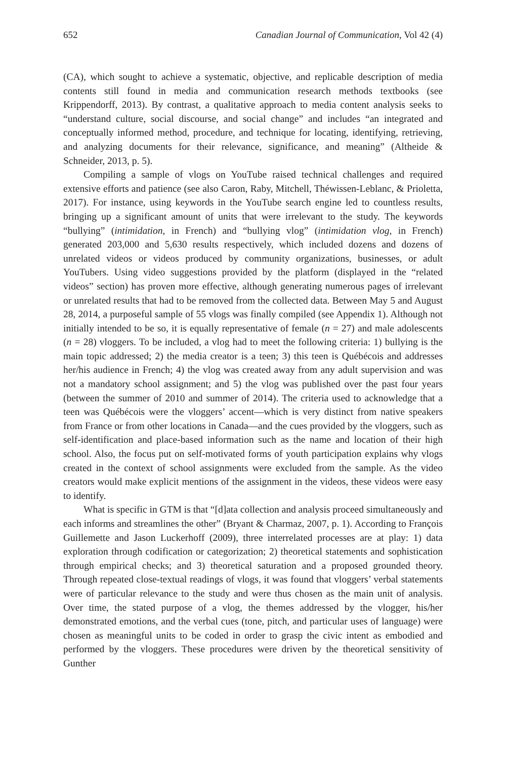652 Canadian Journal of Communication, Vol 42 (4)
(CA), which sought to achieve a systematic, objective, and replicable description of media contents still found in media and communication research methods textbooks (see Krippendorff, 2013). By contrast, a qualitative approach to media content analysis seeks to “understand culture, social discourse, and social change” and includes “an integrated and conceptually informed method, procedure, and technique for locating, identifying, retrieving, and analyzing documents for their relevance, significance, and meaning” (Altheide & Schneider, 2013, p. 5).
Compiling a sample of vlogs on YouTube raised technical challenges and required extensive efforts and patience (see also Caron, Raby, Mitchell, Théwissen-Leblanc, & Prioletta, 2017). For instance, using keywords in the YouTube search engine led to countless results, bringing up a significant amount of units that were irrelevant to the study. The keywords “bullying” (intimidation, in French) and “bullying vlog” (intimidation vlog, in French) generated 203,000 and 5,630 results respectively, which included dozens and dozens of unrelated videos or videos produced by community organizations, businesses, or adult YouTubers. Using video suggestions provided by the platform (displayed in the “related videos” section) has proven more effective, although generating numerous pages of irrelevant or unrelated results that had to be removed from the collected data. Between May 5 and August 28, 2014, a purposeful sample of 55 vlogs was finally compiled (see Appendix 1). Although not initially intended to be so, it is equally representative of female (n = 27) and male adolescents (n = 28) vloggers. To be included, a vlog had to meet the following criteria: 1) bullying is the main topic addressed; 2) the media creator is a teen; 3) this teen is Québécois and addresses her/his audience in French; 4) the vlog was created away from any adult supervision and was not a mandatory school assignment; and 5) the vlog was published over the past four years (between the summer of 2010 and summer of 2014). The criteria used to acknowledge that a teen was Québécois were the vloggers’ accent—which is very distinct from native speakers from France or from other locations in Canada—and the cues provided by the vloggers, such as self-identification and place-based information such as the name and location of their high school. Also, the focus put on self-motivated forms of youth participation explains why vlogs created in the context of school assignments were excluded from the sample. As the video creators would make explicit mentions of the assignment in the videos, these videos were easy to identify.
What is specific in GTM is that “[d]ata collection and analysis proceed simultaneously and each informs and streamlines the other” (Bryant & Charmaz, 2007, p. 1). According to François Guillemette and Jason Luckerhoff (2009), three interrelated processes are at play: 1) data exploration through codification or categorization; 2) theoretical statements and sophistication through empirical checks; and 3) theoretical saturation and a proposed grounded theory. Through repeated close-textual readings of vlogs, it was found that vloggers’ verbal statements were of particular relevance to the study and were thus chosen as the main unit of analysis. Over time, the stated purpose of a vlog, the themes addressed by the vlogger, his/her demonstrated emotions, and the verbal cues (tone, pitch, and particular uses of language) were chosen as meaningful units to be coded in order to grasp the civic intent as embodied and performed by the vloggers. These procedures were driven by the theoretical sensitivity of Gunther